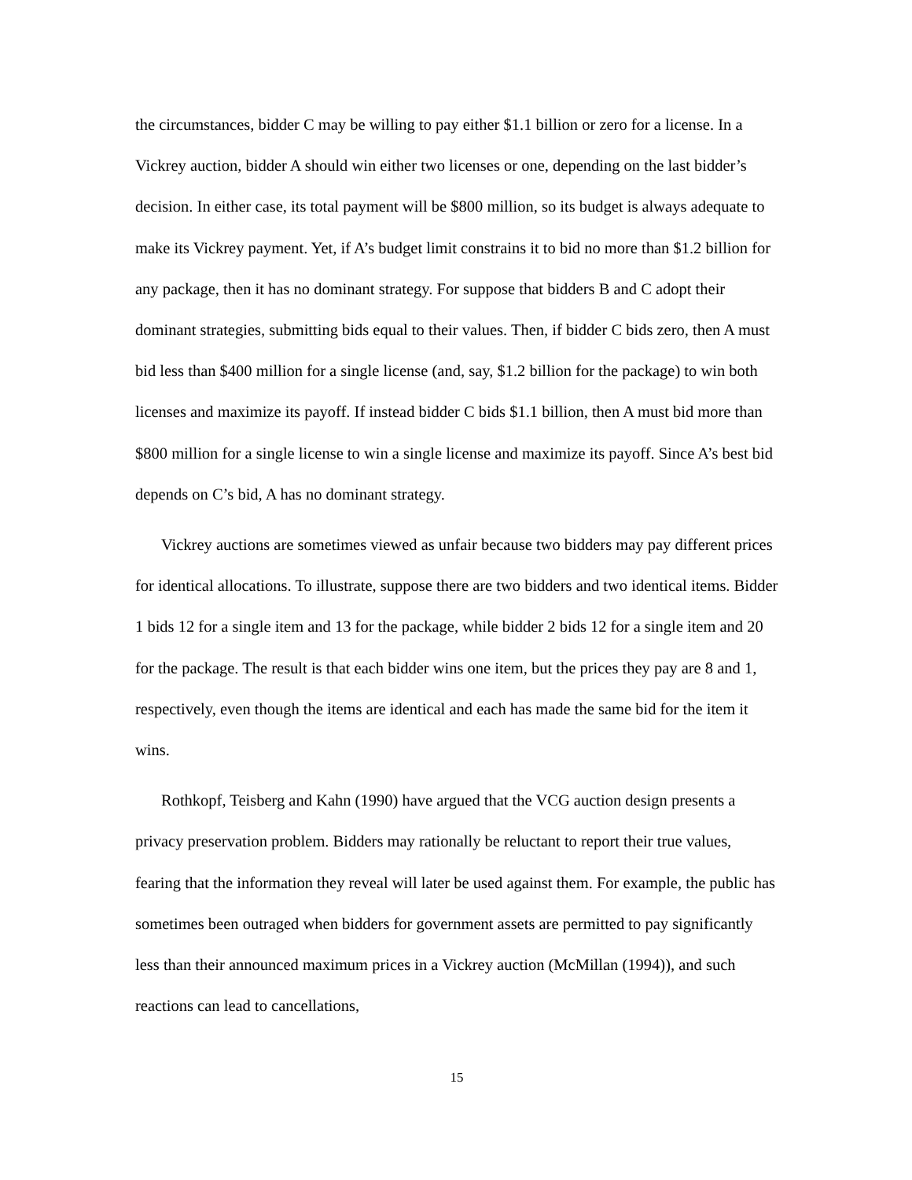the circumstances, bidder C may be willing to pay either $1.1 billion or zero for a license. In a Vickrey auction, bidder A should win either two licenses or one, depending on the last bidder’s decision. In either case, its total payment will be $800 million, so its budget is always adequate to make its Vickrey payment. Yet, if A’s budget limit constrains it to bid no more than $1.2 billion for any package, then it has no dominant strategy. For suppose that bidders B and C adopt their dominant strategies, submitting bids equal to their values. Then, if bidder C bids zero, then A must bid less than $400 million for a single license (and, say, $1.2 billion for the package) to win both licenses and maximize its payoff. If instead bidder C bids $1.1 billion, then A must bid more than $800 million for a single license to win a single license and maximize its payoff. Since A’s best bid depends on C’s bid, A has no dominant strategy.
Vickrey auctions are sometimes viewed as unfair because two bidders may pay different prices for identical allocations. To illustrate, suppose there are two bidders and two identical items. Bidder 1 bids 12 for a single item and 13 for the package, while bidder 2 bids 12 for a single item and 20 for the package. The result is that each bidder wins one item, but the prices they pay are 8 and 1, respectively, even though the items are identical and each has made the same bid for the item it wins.
Rothkopf, Teisberg and Kahn (1990) have argued that the VCG auction design presents a privacy preservation problem. Bidders may rationally be reluctant to report their true values, fearing that the information they reveal will later be used against them. For example, the public has sometimes been outraged when bidders for government assets are permitted to pay significantly less than their announced maximum prices in a Vickrey auction (McMillan (1994)), and such reactions can lead to cancellations,
15